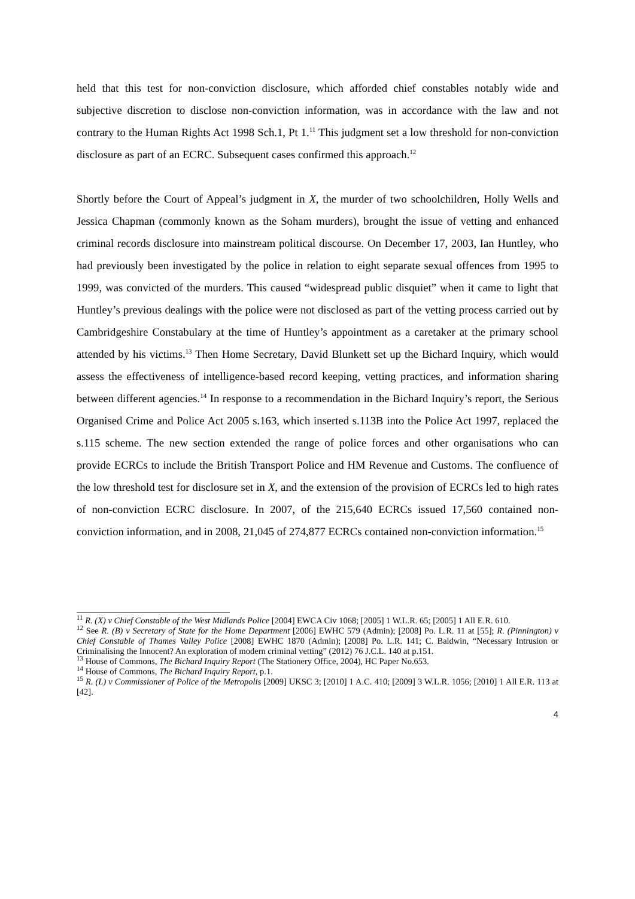held that this test for non-conviction disclosure, which afforded chief constables notably wide and subjective discretion to disclose non-conviction information, was in accordance with the law and not contrary to the Human Rights Act 1998 Sch.1, Pt 1.<sup>11</sup> This judgment set a low threshold for non-conviction disclosure as part of an ECRC. Subsequent cases confirmed this approach.<sup>12</sup>
Shortly before the Court of Appeal’s judgment in X, the murder of two schoolchildren, Holly Wells and Jessica Chapman (commonly known as the Soham murders), brought the issue of vetting and enhanced criminal records disclosure into mainstream political discourse. On December 17, 2003, Ian Huntley, who had previously been investigated by the police in relation to eight separate sexual offences from 1995 to 1999, was convicted of the murders. This caused “widespread public disquiet” when it came to light that Huntley’s previous dealings with the police were not disclosed as part of the vetting process carried out by Cambridgeshire Constabulary at the time of Huntley’s appointment as a caretaker at the primary school attended by his victims.<sup>13</sup> Then Home Secretary, David Blunkett set up the Bichard Inquiry, which would assess the effectiveness of intelligence-based record keeping, vetting practices, and information sharing between different agencies.<sup>14</sup> In response to a recommendation in the Bichard Inquiry’s report, the Serious Organised Crime and Police Act 2005 s.163, which inserted s.113B into the Police Act 1997, replaced the s.115 scheme. The new section extended the range of police forces and other organisations who can provide ECRCs to include the British Transport Police and HM Revenue and Customs. The confluence of the low threshold test for disclosure set in X, and the extension of the provision of ECRCs led to high rates of non-conviction ECRC disclosure. In 2007, of the 215,640 ECRCs issued 17,560 contained non-conviction information, and in 2008, 21,045 of 274,877 ECRCs contained non-conviction information.<sup>15</sup>
<sup>11</sup> R. (X) v Chief Constable of the West Midlands Police [2004] EWCA Civ 1068; [2005] 1 W.L.R. 65; [2005] 1 All E.R. 610.
<sup>12</sup> See R. (B) v Secretary of State for the Home Department [2006] EWHC 579 (Admin); [2008] Po. L.R. 11 at [55]; R. (Pinnington) v Chief Constable of Thames Valley Police [2008] EWHC 1870 (Admin); [2008] Po. L.R. 141; C. Baldwin, “Necessary Intrusion or Criminalising the Innocent? An exploration of modern criminal vetting” (2012) 76 J.C.L. 140 at p.151.
<sup>13</sup> House of Commons, The Bichard Inquiry Report (The Stationery Office, 2004), HC Paper No.653.
<sup>14</sup> House of Commons, The Bichard Inquiry Report, p.1.
<sup>15</sup> R. (L) v Commissioner of Police of the Metropolis [2009] UKSC 3; [2010] 1 A.C. 410; [2009] 3 W.L.R. 1056; [2010] 1 All E.R. 113 at [42].
4